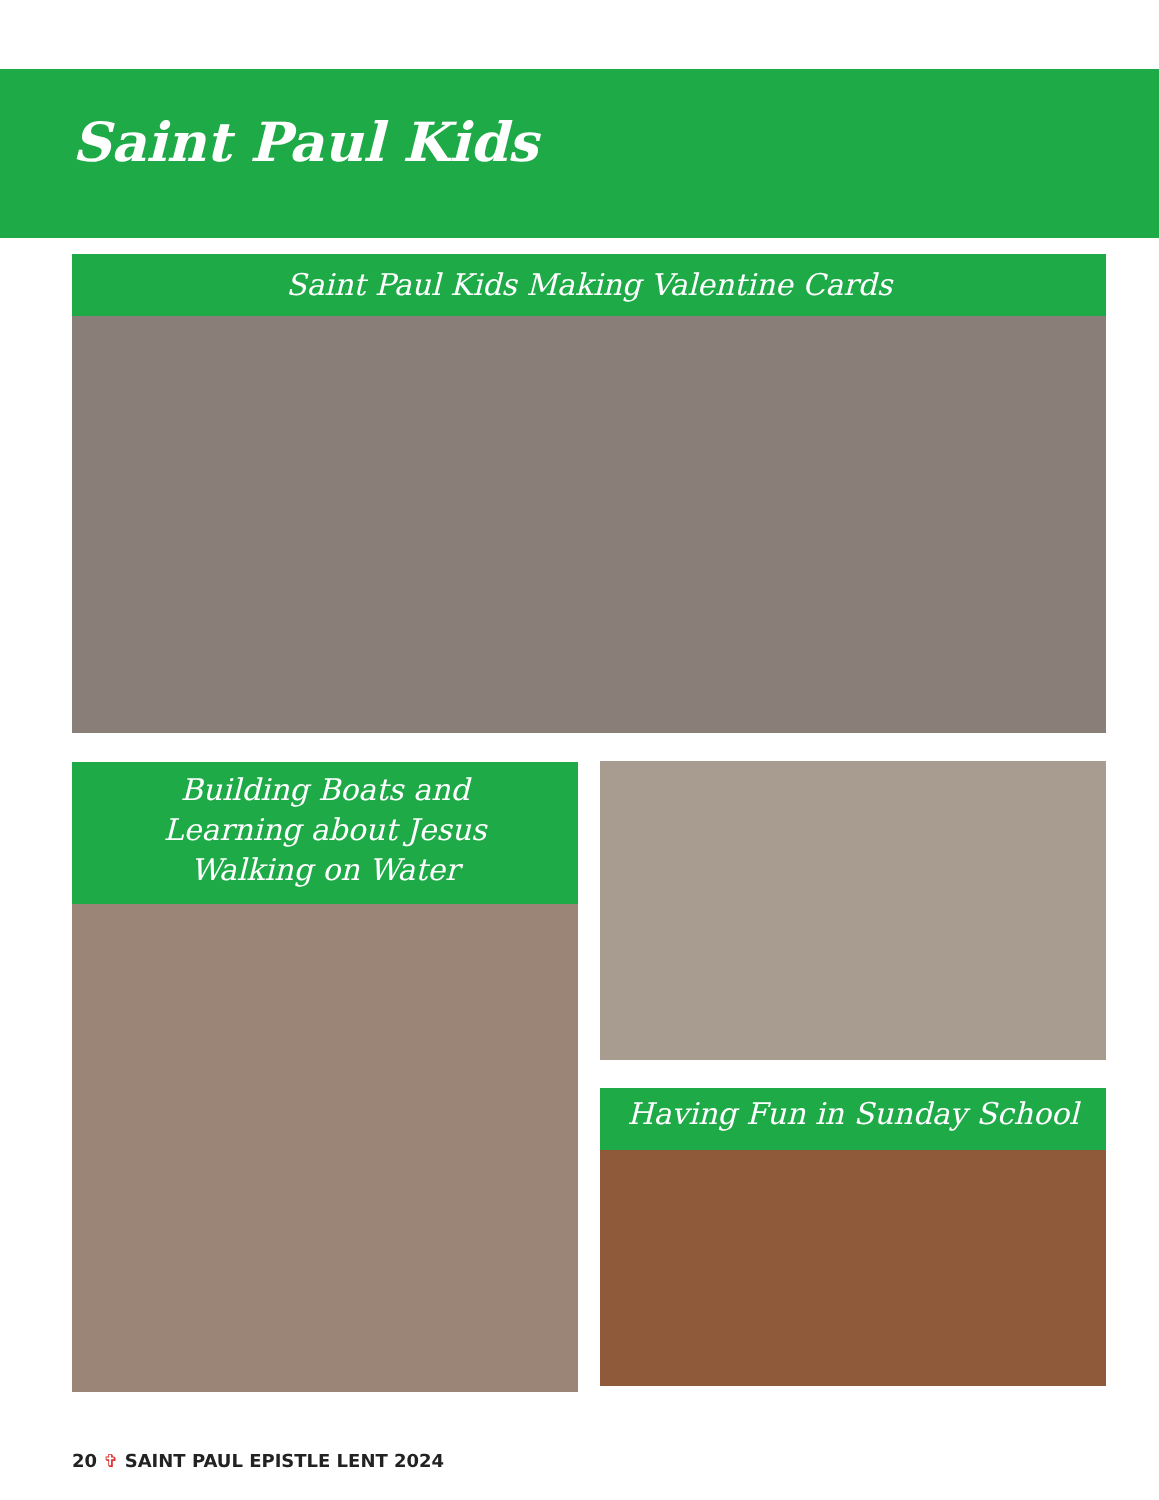Saint Paul Kids
Saint Paul Kids Making Valentine Cards
Building Boats and
Learning about Jesus
Walking on Water
Having Fun in Sunday School
20 ✞ SAINT PAUL EPISTLE LENT 2024